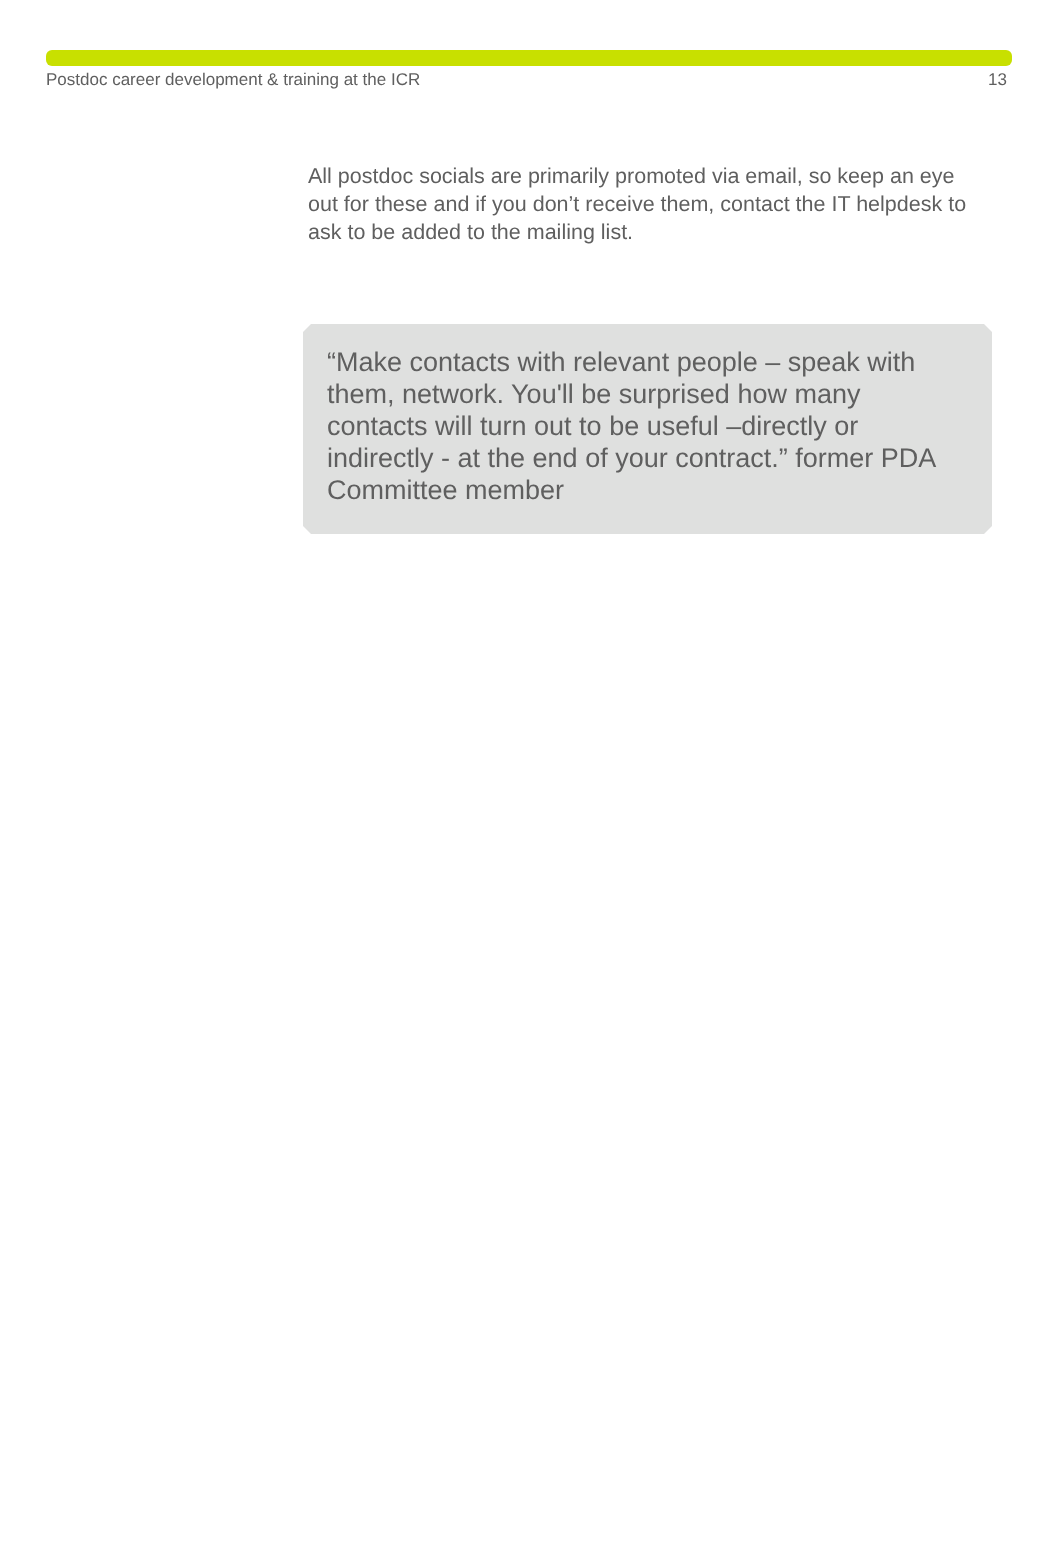Postdoc career development & training at the ICR 13
All postdoc socials are primarily promoted via email, so keep an eye out for these and if you don’t receive them, contact the IT helpdesk to ask to be added to the mailing list.
“Make contacts with relevant people – speak with them, network. You'll be surprised how many contacts will turn out to be useful –directly or indirectly - at the end of your contract.” former PDA Committee member